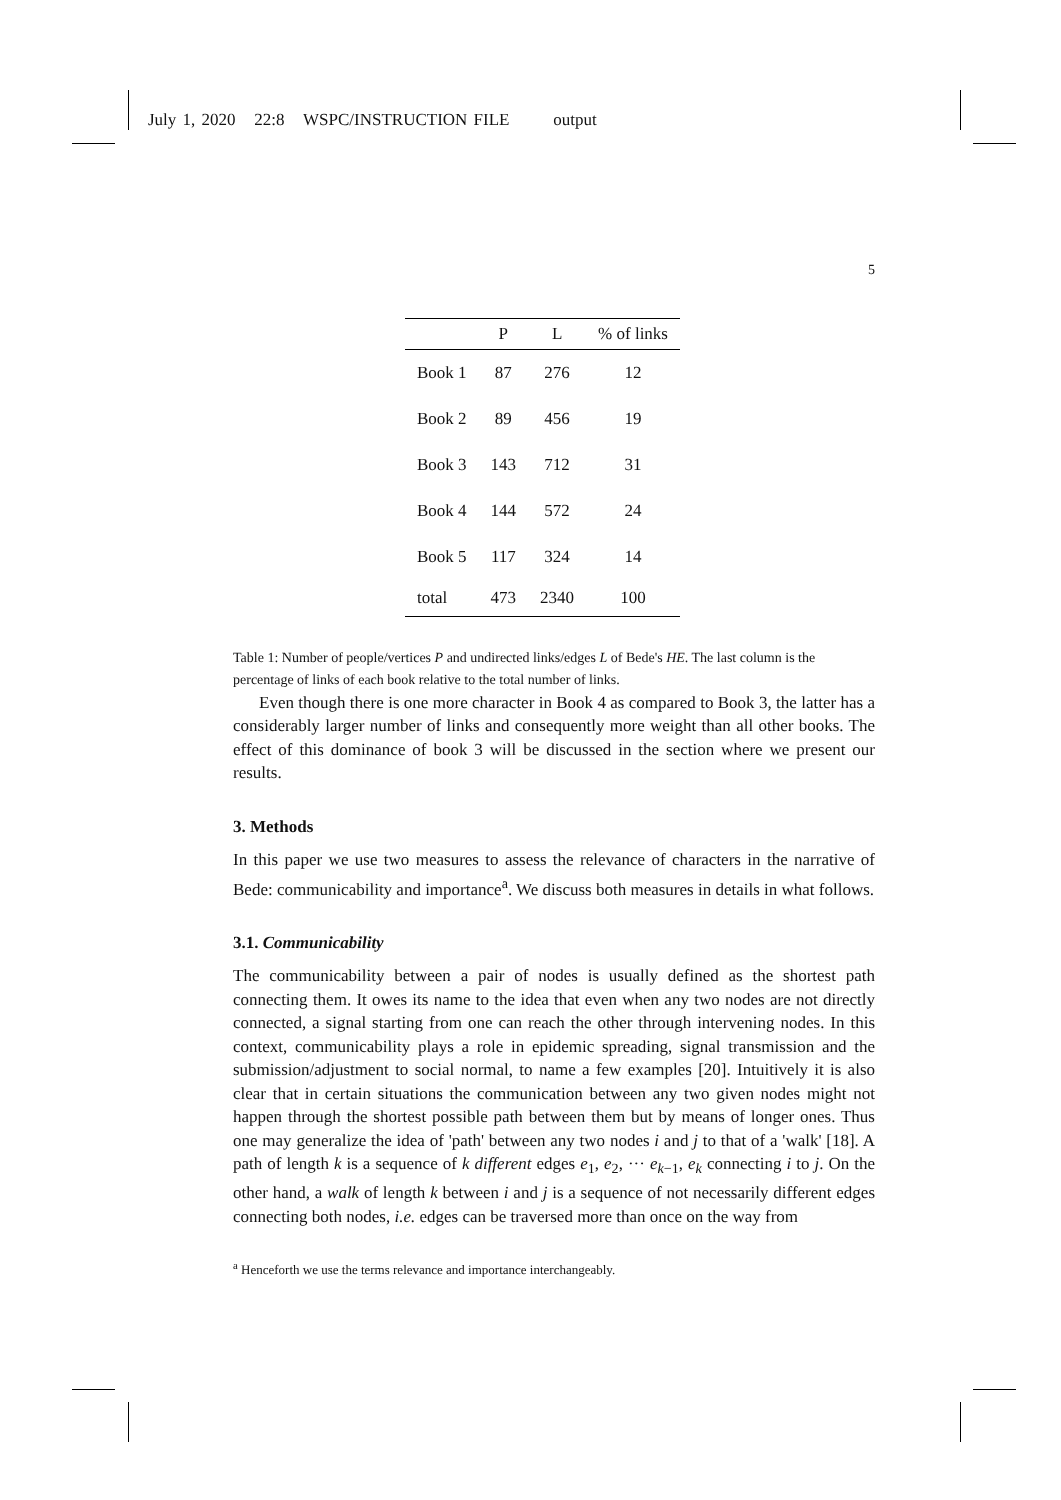July 1, 2020 22:8 WSPC/INSTRUCTION FILE output
5
| | P | L | % of links |
| --- | --- | --- | --- |
| Book 1 | 87 | 276 | 12 |
| Book 2 | 89 | 456 | 19 |
| Book 3 | 143 | 712 | 31 |
| Book 4 | 144 | 572 | 24 |
| Book 5 | 117 | 324 | 14 |
| total | 473 | 2340 | 100 |
Table 1: Number of people/vertices P and undirected links/edges L of Bede's HE. The last column is the percentage of links of each book relative to the total number of links.
Even though there is one more character in Book 4 as compared to Book 3, the latter has a considerably larger number of links and consequently more weight than all other books. The effect of this dominance of book 3 will be discussed in the section where we present our results.
3. Methods
In this paper we use two measures to assess the relevance of characters in the narrative of Bede: communicability and importance<sup>a</sup>. We discuss both measures in details in what follows.
3.1. Communicability
The communicability between a pair of nodes is usually defined as the shortest path connecting them. It owes its name to the idea that even when any two nodes are not directly connected, a signal starting from one can reach the other through intervening nodes. In this context, communicability plays a role in epidemic spreading, signal transmission and the submission/adjustment to social normal, to name a few examples [20]. Intuitively it is also clear that in certain situations the communication between any two given nodes might not happen through the shortest possible path between them but by means of longer ones. Thus one may generalize the idea of 'path' between any two nodes i and j to that of a 'walk' [18]. A path of length k is a sequence of k different edges e<sub>1</sub>, e<sub>2</sub>, ··· e<sub>k−1</sub>, e<sub>k</sub> connecting i to j. On the other hand, a walk of length k between i and j is a sequence of not necessarily different edges connecting both nodes, i.e. edges can be traversed more than once on the way from
<sup>a</sup> Henceforth we use the terms relevance and importance interchangeably.